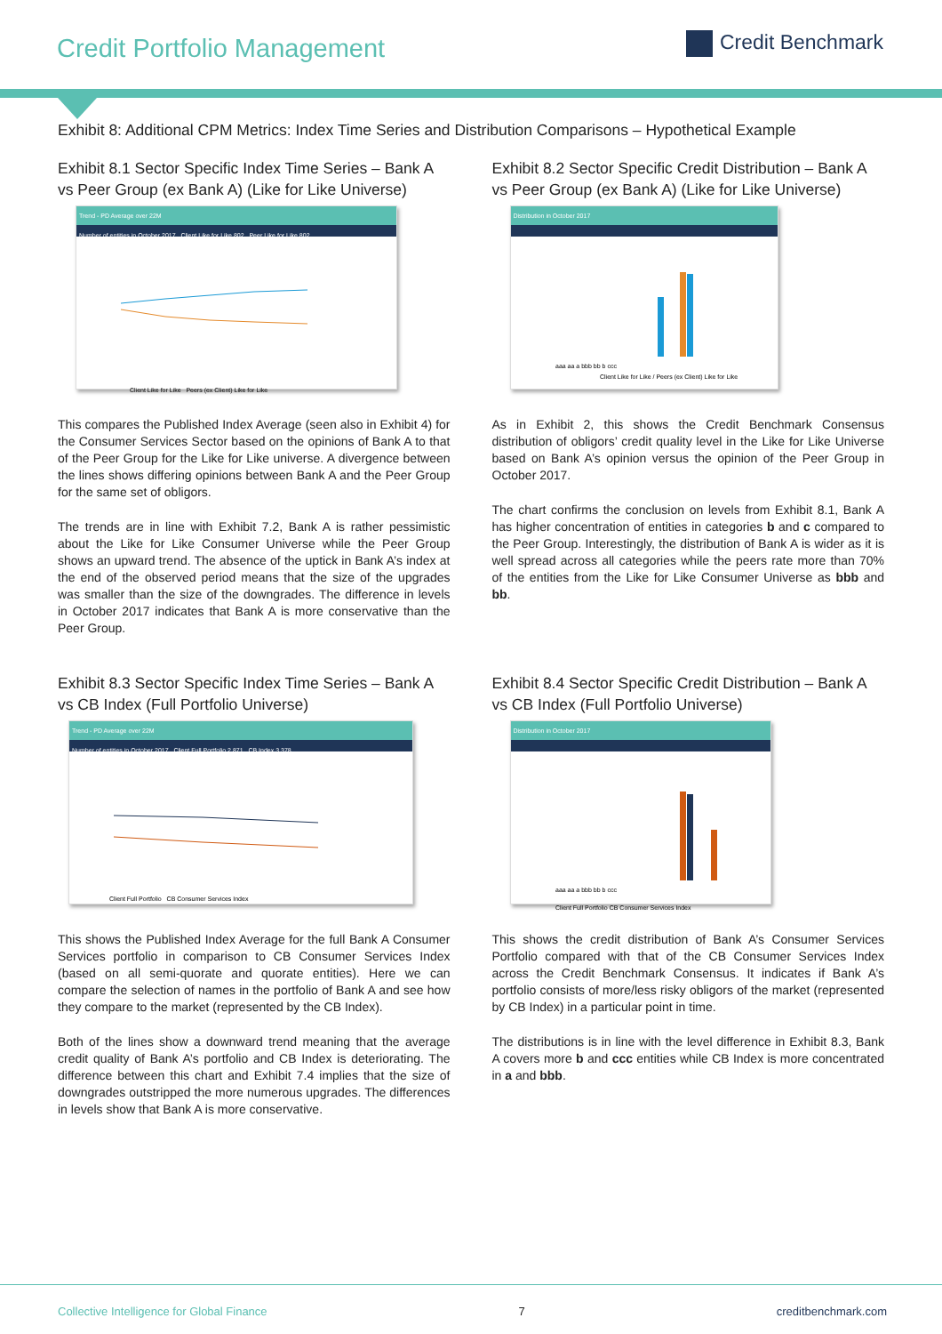Credit Portfolio Management Credit Benchmark
Exhibit 8: Additional CPM Metrics: Index Time Series and Distribution Comparisons – Hypothetical Example
Exhibit 8.1 Sector Specific Index Time Series – Bank A vs Peer Group (ex Bank A) (Like for Like Universe)
Trend - PD Average over 22M
Number of entities in October 2017 Client Like for Like 802 Peer Like for Like 802
Client Like for Like Peers (ex Client) Like for Like
This compares the Published Index Average (seen also in Exhibit 4) for the Consumer Services Sector based on the opinions of Bank A to that of the Peer Group for the Like for Like universe. A divergence between the lines shows differing opinions between Bank A and the Peer Group for the same set of obligors.
The trends are in line with Exhibit 7.2, Bank A is rather pessimistic about the Like for Like Consumer Universe while the Peer Group shows an upward trend. The absence of the uptick in Bank A’s index at the end of the observed period means that the size of the upgrades was smaller than the size of the downgrades. The difference in levels in October 2017 indicates that Bank A is more conservative than the Peer Group.
Exhibit 8.2 Sector Specific Credit Distribution – Bank A vs Peer Group (ex Bank A) (Like for Like Universe)
Distribution in October 2017
aaa aa a bbb bb b ccc
Client Like for Like / Peers (ex Client) Like for Like
As in Exhibit 2, this shows the Credit Benchmark Consensus distribution of obligors’ credit quality level in the Like for Like Universe based on Bank A’s opinion versus the opinion of the Peer Group in October 2017.
The chart confirms the conclusion on levels from Exhibit 8.1, Bank A has higher concentration of entities in categories b and c compared to the Peer Group. Interestingly, the distribution of Bank A is wider as it is well spread across all categories while the peers rate more than 70% of the entities from the Like for Like Consumer Universe as bbb and bb.
Exhibit 8.3 Sector Specific Index Time Series – Bank A vs CB Index (Full Portfolio Universe)
Trend - PD Average over 22M
Number of entities in October 2017 Client Full Portfolio 2,871 CB Index 3,378
Client Full Portfolio CB Consumer Services Index
This shows the Published Index Average for the full Bank A Consumer Services portfolio in comparison to CB Consumer Services Index (based on all semi-quorate and quorate entities). Here we can compare the selection of names in the portfolio of Bank A and see how they compare to the market (represented by the CB Index).
Both of the lines show a downward trend meaning that the average credit quality of Bank A’s portfolio and CB Index is deteriorating. The difference between this chart and Exhibit 7.4 implies that the size of downgrades outstripped the more numerous upgrades. The differences in levels show that Bank A is more conservative.
Exhibit 8.4 Sector Specific Credit Distribution – Bank A vs CB Index (Full Portfolio Universe)
Distribution in October 2017
aaa aa a bbb bb b ccc
Client Full Portfolio CB Consumer Services Index
This shows the credit distribution of Bank A’s Consumer Services Portfolio compared with that of the CB Consumer Services Index across the Credit Benchmark Consensus. It indicates if Bank A’s portfolio consists of more/less risky obligors of the market (represented by CB Index) in a particular point in time.
The distributions is in line with the level difference in Exhibit 8.3, Bank A covers more b and ccc entities while CB Index is more concentrated in a and bbb.
Collective Intelligence for Global Finance 7 creditbenchmark.com